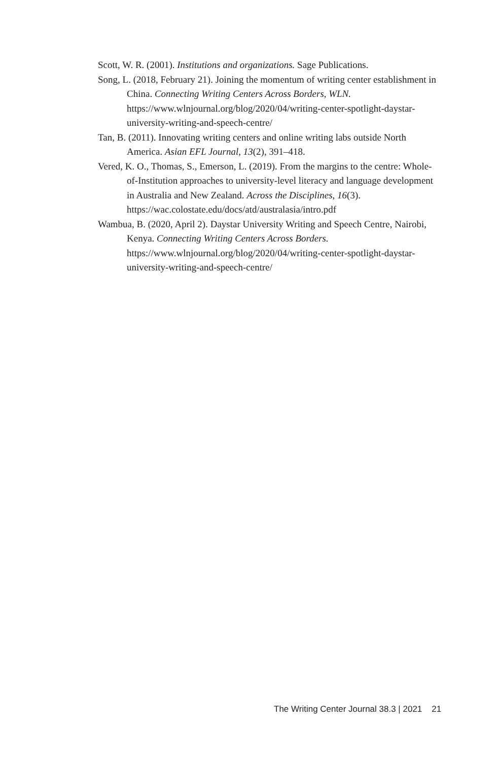Scott, W. R. (2001). Institutions and organizations. Sage Publications.
Song, L. (2018, February 21). Joining the momentum of writing center establishment in China. Connecting Writing Centers Across Borders, WLN. https://www.wlnjournal.org/blog/2020/04/writing-center-spotlight-daystar-university-writing-and-speech-centre/
Tan, B. (2011). Innovating writing centers and online writing labs outside North America. Asian EFL Journal, 13(2), 391–418.
Vered, K. O., Thomas, S., Emerson, L. (2019). From the margins to the centre: Whole-of-Institution approaches to university-level literacy and language development in Australia and New Zealand. Across the Disciplines, 16(3). https://wac.colostate.edu/docs/atd/australasia/intro.pdf
Wambua, B. (2020, April 2). Daystar University Writing and Speech Centre, Nairobi, Kenya. Connecting Writing Centers Across Borders. https://www.wlnjournal.org/blog/2020/04/writing-center-spotlight-daystar-university-writing-and-speech-centre/
The Writing Center Journal 38.3 | 2021 21